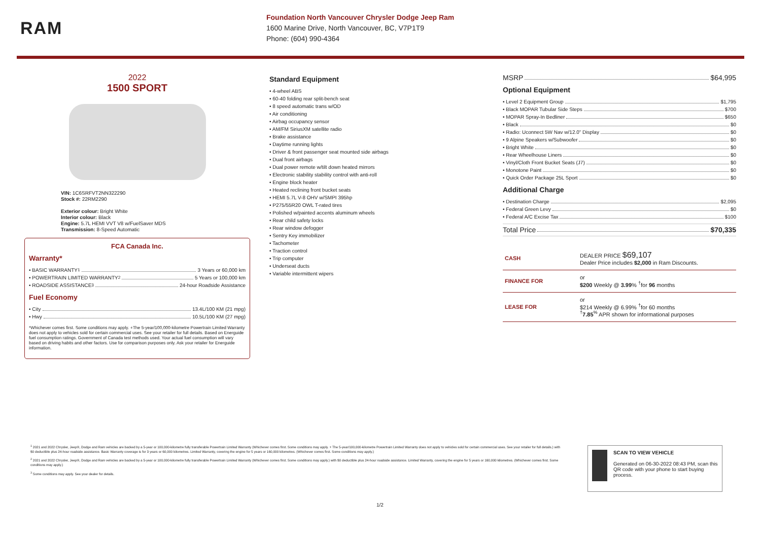RAM
Foundation North Vancouver Chrysler Dodge Jeep Ram
1600 Marine Drive, North Vancouver, BC, V7P1T9
Phone: (604) 990-4364
2022
1500 SPORT
VIN: 1C6SRFVT2NN322290
Stock #: 22RM2290
Exterior colour: Bright White
Interior colour: Black
Engine: 5.7L HEMI VVT V8 w/FuelSaver MDS
Transmission: 8-Speed Automatic
FCA Canada Inc.
Warranty*
• BASIC WARRANTY <sup>1</sup> 3 Years or 60,000 km
• POWERTRAIN LIMITED WARRANTY <sup>2</sup> 5 Years or 100,000 km
• ROADSIDE ASSISTANCE <sup>3</sup> 24-hour Roadside Assistance
Fuel Economy
• City 13.4L/100 KM (21 mpg)
• Hwy 10.5L/100 KM (27 mpg)
*Whichever comes first. Some conditions may apply. +The 5-year/100,000-kilometre Powertrain Limited Warranty does not apply to vehicles sold for certain commercial uses. See your retailer for full details. Based on Energuide fuel consumption ratings. Government of Canada test methods used. Your actual fuel consumption will vary based on driving habits and other factors. Use for comparison purposes only. Ask your retailer for Energuide information.
Standard Equipment
• 4-wheel ABS
• 60-40 folding rear split-bench seat
• 8 speed automatic trans w/OD
• Air conditioning
• Airbag occupancy sensor
• AM/FM SiriusXM satellite radio
• Brake assistance
• Daytime running lights
• Driver & front passenger seat mounted side airbags
• Dual front airbags
• Dual power remote w/tilt down heated mirrors
• Electronic stability stability control with anti-roll
• Engine block heater
• Heated reclining front bucket seats
• HEMI 5.7L V-8 OHV w/SMPI 395hp
• P275/55R20 OWL T-rated tires
• Polished w/painted accents aluminum wheels
• Rear child safety locks
• Rear window defogger
• Sentry Key immobilizer
• Tachometer
• Traction control
• Trip computer
• Underseat ducts
• Variable intermittent wipers
MSRP $64,995
Optional Equipment
• Level 2 Equipment Group $1,795
• Black MOPAR Tubular Side Steps $700
• MOPAR Spray-In Bedliner $650
• Black $0
• Radio: Uconnect 5W Nav w/12.0" Display $0
• 9 Alpine Speakers w/Subwoofer $0
• Bright White $0
• Rear Wheelhouse Liners $0
• Vinyl/Cloth Front Bucket Seats (J7) $0
• Monotone Paint $0
• Quick Order Package 25L Sport $0
Additional Charge
• Destination Charge $2,095
• Federal Green Levy $0
• Federal A/C Excise Tax $100
Total Price $70,335
| CASH | DEALER PRICE $69,107 Dealer Price includes $2,000 in Ram Discounts. |
| FINANCE FOR | or $200 Weekly @ 3.99 % <sup>†</sup>for 96 months |
| LEASE FOR | or $214 Weekly @ 6.99% <sup>†</sup>for 60 months <sup>†</sup> 7.85<sup>%</sup> APR shown for informational purposes |
<sup>1</sup> 2021 and 2022 Chrysler, Jeep®, Dodge and Ram vehicles are backed by a 5-year or 100,000-kilometre fully transferable Powertrain Limited Warranty (Whichever comes first. Some conditions may apply. + The 5-year/100,000-kilometre Powertrain Limited Warranty does not apply to vehicles sold for certain commercial uses. See your retailer for full details.) with $0 deductible plus 24-hour roadside assistance. Basic Warranty coverage is for 3 years or 60,000 kilometres. Limited Warranty, covering the engine for 5 years or 160,000 kilometres. (Whichever comes first. Some conditions may apply.)
<sup>2</sup> 2021 and 2022 Chrysler, Jeep®, Dodge and Ram vehicles are backed by a 5-year or 100,000-kilometre fully transferable Powertrain Limited Warranty (Whichever comes first. Some conditions may apply.) with $0 deductible plus 24-hour roadside assistance. Limited Warranty, covering the engine for 5 years or 160,000 kilometres. (Whichever comes first. Some conditions may apply.)
<sup>3</sup> Some conditions may apply. See your dealer for details.
SCAN TO VIEW VEHICLE
Generated on 06-30-2022 08:43 PM, scan this QR code with your phone to start buying process.
1/2